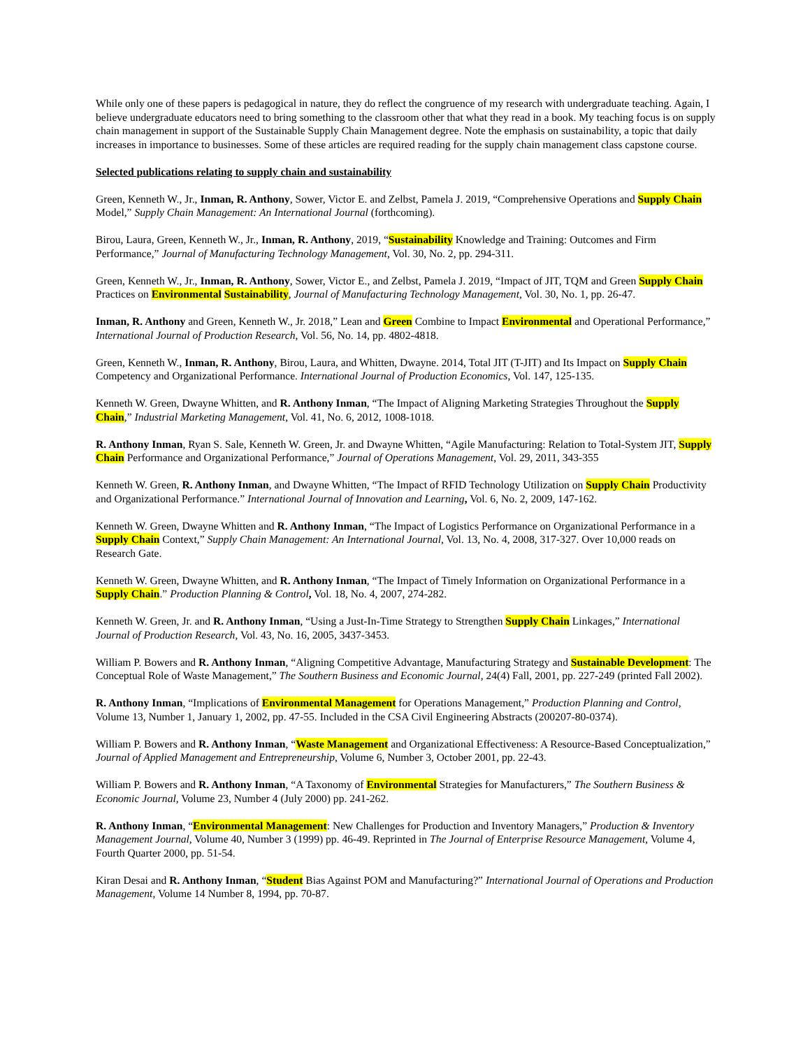While only one of these papers is pedagogical in nature, they do reflect the congruence of my research with undergraduate teaching. Again, I believe undergraduate educators need to bring something to the classroom other that what they read in a book. My teaching focus is on supply chain management in support of the Sustainable Supply Chain Management degree. Note the emphasis on sustainability, a topic that daily increases in importance to businesses. Some of these articles are required reading for the supply chain management class capstone course.
Selected publications relating to supply chain and sustainability
Green, Kenneth W., Jr., Inman, R. Anthony, Sower, Victor E. and Zelbst, Pamela J. 2019, “Comprehensive Operations and Supply Chain Model,” Supply Chain Management: An International Journal (forthcoming).
Birou, Laura, Green, Kenneth W., Jr., Inman, R. Anthony, 2019, “Sustainability Knowledge and Training: Outcomes and Firm Performance,” Journal of Manufacturing Technology Management, Vol. 30, No. 2, pp. 294-311.
Green, Kenneth W., Jr., Inman, R. Anthony, Sower, Victor E., and Zelbst, Pamela J. 2019, “Impact of JIT, TQM and Green Supply Chain Practices on Environmental Sustainability, Journal of Manufacturing Technology Management, Vol. 30, No. 1, pp. 26-47.
Inman, R. Anthony and Green, Kenneth W., Jr. 2018,” Lean and Green Combine to Impact Environmental and Operational Performance,” International Journal of Production Research, Vol. 56, No. 14, pp. 4802-4818.
Green, Kenneth W., Inman, R. Anthony, Birou, Laura, and Whitten, Dwayne. 2014, Total JIT (T-JIT) and Its Impact on Supply Chain Competency and Organizational Performance. International Journal of Production Economics, Vol. 147, 125-135.
Kenneth W. Green, Dwayne Whitten, and R. Anthony Inman, “The Impact of Aligning Marketing Strategies Throughout the Supply Chain,” Industrial Marketing Management, Vol. 41, No. 6, 2012, 1008-1018.
R. Anthony Inman, Ryan S. Sale, Kenneth W. Green, Jr. and Dwayne Whitten, “Agile Manufacturing: Relation to Total-System JIT, Supply Chain Performance and Organizational Performance,” Journal of Operations Management, Vol. 29, 2011, 343-355
Kenneth W. Green, R. Anthony Inman, and Dwayne Whitten, “The Impact of RFID Technology Utilization on Supply Chain Productivity and Organizational Performance.” International Journal of Innovation and Learning, Vol. 6, No. 2, 2009, 147-162.
Kenneth W. Green, Dwayne Whitten and R. Anthony Inman, “The Impact of Logistics Performance on Organizational Performance in a Supply Chain Context,” Supply Chain Management: An International Journal, Vol. 13, No. 4, 2008, 317-327. Over 10,000 reads on Research Gate.
Kenneth W. Green, Dwayne Whitten, and R. Anthony Inman, “The Impact of Timely Information on Organizational Performance in a Supply Chain.” Production Planning & Control, Vol. 18, No. 4, 2007, 274-282.
Kenneth W. Green, Jr. and R. Anthony Inman, “Using a Just-In-Time Strategy to Strengthen Supply Chain Linkages,” International Journal of Production Research, Vol. 43, No. 16, 2005, 3437-3453.
William P. Bowers and R. Anthony Inman, “Aligning Competitive Advantage, Manufacturing Strategy and Sustainable Development: The Conceptual Role of Waste Management,” The Southern Business and Economic Journal, 24(4) Fall, 2001, pp. 227-249 (printed Fall 2002).
R. Anthony Inman, “Implications of Environmental Management for Operations Management,” Production Planning and Control, Volume 13, Number 1, January 1, 2002, pp. 47-55. Included in the CSA Civil Engineering Abstracts (200207-80-0374).
William P. Bowers and R. Anthony Inman, “Waste Management and Organizational Effectiveness: A Resource-Based Conceptualization,” Journal of Applied Management and Entrepreneurship, Volume 6, Number 3, October 2001, pp. 22-43.
William P. Bowers and R. Anthony Inman, “A Taxonomy of Environmental Strategies for Manufacturers,” The Southern Business & Economic Journal, Volume 23, Number 4 (July 2000) pp. 241-262.
R. Anthony Inman, “Environmental Management: New Challenges for Production and Inventory Managers,” Production & Inventory Management Journal, Volume 40, Number 3 (1999) pp. 46-49. Reprinted in The Journal of Enterprise Resource Management, Volume 4, Fourth Quarter 2000, pp. 51-54.
Kiran Desai and R. Anthony Inman, “Student Bias Against POM and Manufacturing?” International Journal of Operations and Production Management, Volume 14 Number 8, 1994, pp. 70-87.